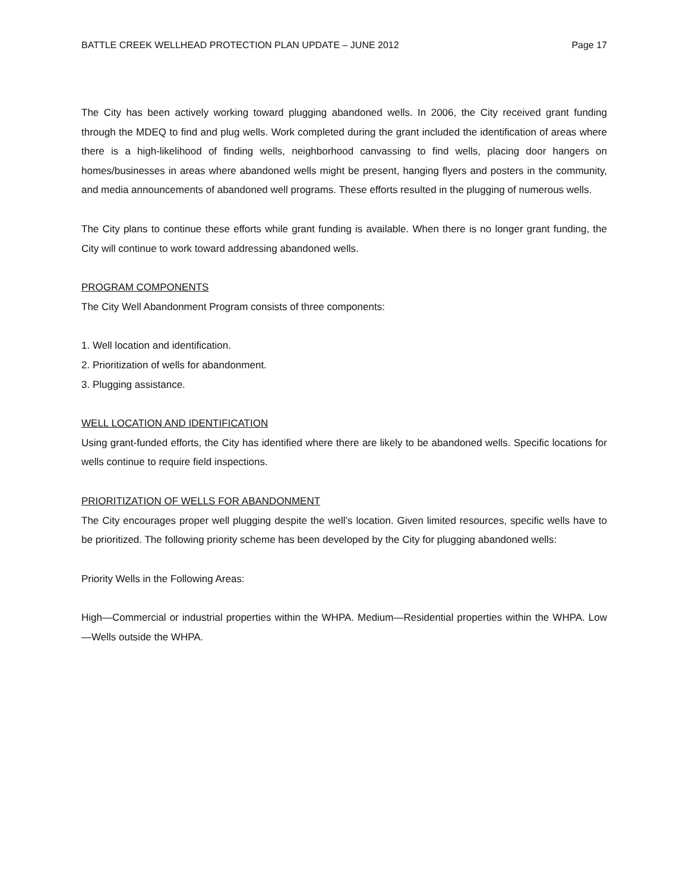BATTLE CREEK WELLHEAD PROTECTION PLAN UPDATE – JUNE 2012 Page 17
The City has been actively working toward plugging abandoned wells. In 2006, the City received grant funding through the MDEQ to find and plug wells. Work completed during the grant included the identification of areas where there is a high-likelihood of finding wells, neighborhood canvassing to find wells, placing door hangers on homes/businesses in areas where abandoned wells might be present, hanging flyers and posters in the community, and media announcements of abandoned well programs. These efforts resulted in the plugging of numerous wells.
The City plans to continue these efforts while grant funding is available. When there is no longer grant funding, the City will continue to work toward addressing abandoned wells.
PROGRAM COMPONENTS
The City Well Abandonment Program consists of three components:
1. Well location and identification.
2. Prioritization of wells for abandonment.
3. Plugging assistance.
WELL LOCATION AND IDENTIFICATION
Using grant-funded efforts, the City has identified where there are likely to be abandoned wells. Specific locations for wells continue to require field inspections.
PRIORITIZATION OF WELLS FOR ABANDONMENT
The City encourages proper well plugging despite the well’s location. Given limited resources, specific wells have to be prioritized. The following priority scheme has been developed by the City for plugging abandoned wells:
Priority Wells in the Following Areas:
High—Commercial or industrial properties within the WHPA. Medium—Residential properties within the WHPA. Low—Wells outside the WHPA.